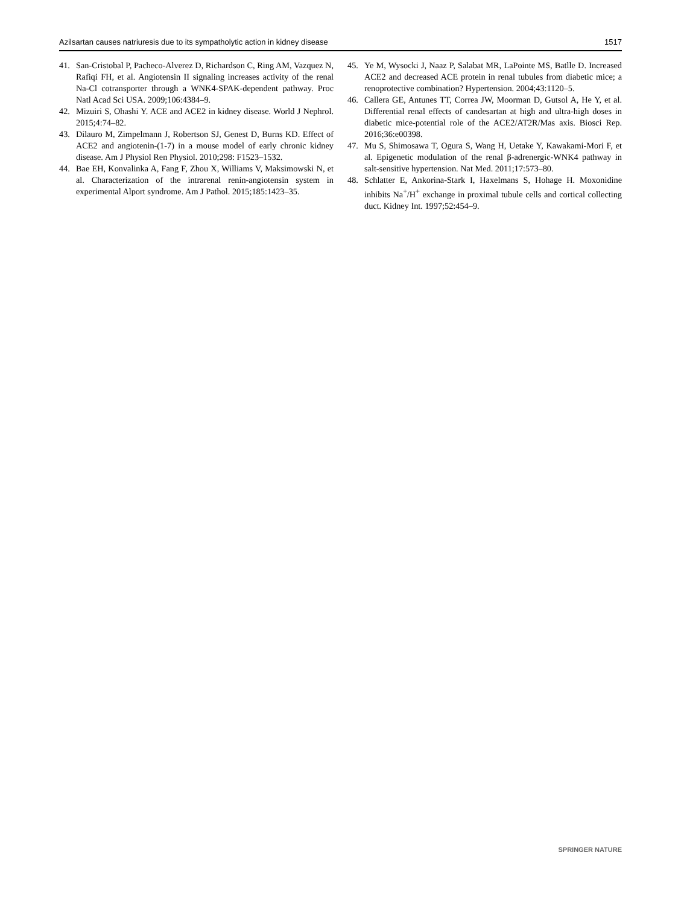Azilsartan causes natriuresis due to its sympatholytic action in kidney disease 1517
41. San-Cristobal P, Pacheco-Alverez D, Richardson C, Ring AM, Vazquez N, Rafiqi FH, et al. Angiotensin II signaling increases activity of the renal Na-Cl cotransporter through a WNK4-SPAK-dependent pathway. Proc Natl Acad Sci USA. 2009;106:4384–9.
42. Mizuiri S, Ohashi Y. ACE and ACE2 in kidney disease. World J Nephrol. 2015;4:74–82.
43. Dilauro M, Zimpelmann J, Robertson SJ, Genest D, Burns KD. Effect of ACE2 and angiotenin-(1-7) in a mouse model of early chronic kidney disease. Am J Physiol Ren Physiol. 2010;298: F1523–1532.
44. Bae EH, Konvalinka A, Fang F, Zhou X, Williams V, Maksimowski N, et al. Characterization of the intrarenal renin-angiotensin system in experimental Alport syndrome. Am J Pathol. 2015;185:1423–35.
45. Ye M, Wysocki J, Naaz P, Salabat MR, LaPointe MS, Batlle D. Increased ACE2 and decreased ACE protein in renal tubules from diabetic mice; a renoprotective combination? Hypertension. 2004;43:1120–5.
46. Callera GE, Antunes TT, Correa JW, Moorman D, Gutsol A, He Y, et al. Differential renal effects of candesartan at high and ultra-high doses in diabetic mice-potential role of the ACE2/AT2R/Mas axis. Biosci Rep. 2016;36:e00398.
47. Mu S, Shimosawa T, Ogura S, Wang H, Uetake Y, Kawakami-Mori F, et al. Epigenetic modulation of the renal β-adrenergic-WNK4 pathway in salt-sensitive hypertension. Nat Med. 2011;17:573–80.
48. Schlatter E, Ankorina-Stark I, Haxelmans S, Hohage H. Moxonidine inhibits Na<sup>+</sup>/H<sup>+</sup> exchange in proximal tubule cells and cortical collecting duct. Kidney Int. 1997;52:454–9.
SPRINGER NATURE